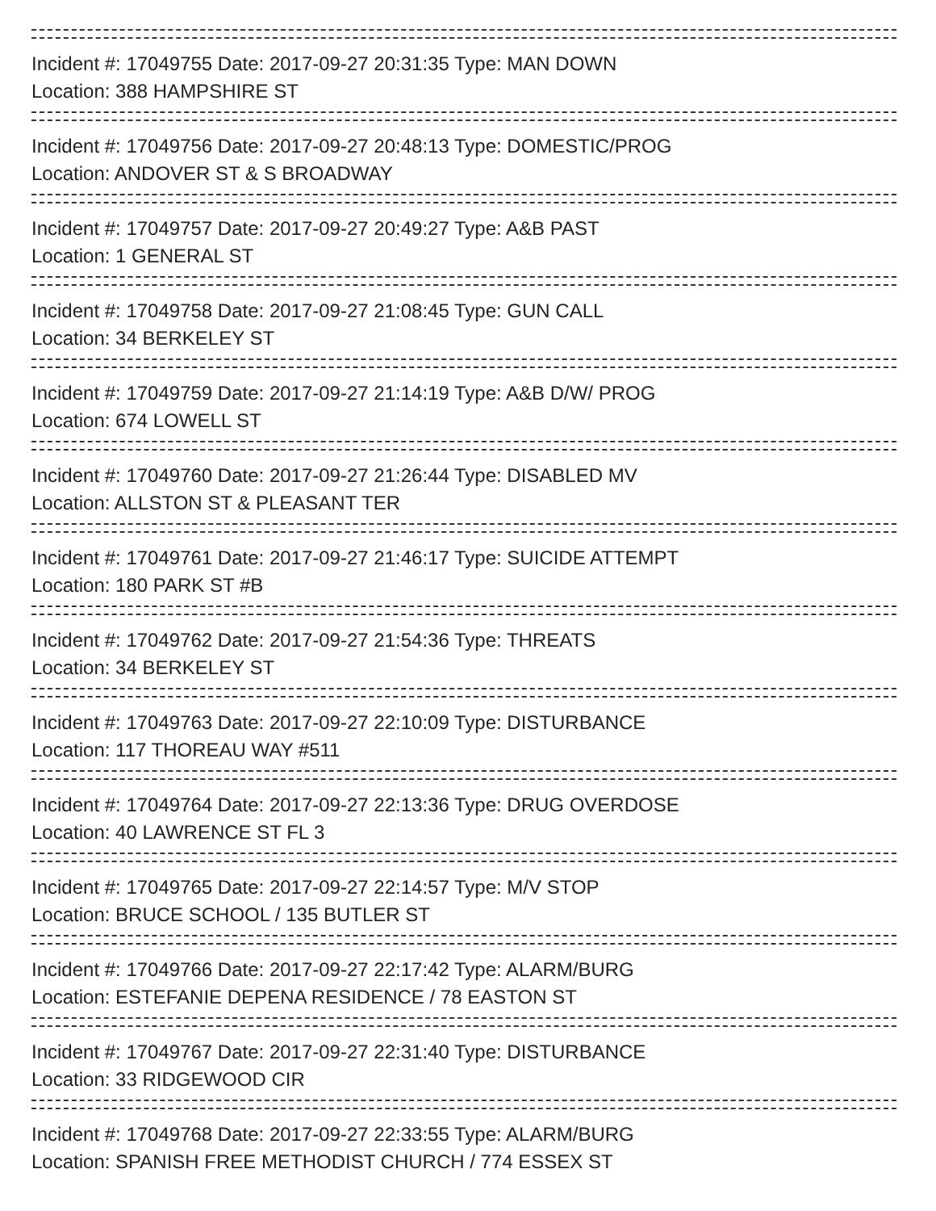Incident #: 17049755 Date: 2017-09-27 20:31:35 Type: MAN DOWN
Location: 388 HAMPSHIRE ST
Incident #: 17049756 Date: 2017-09-27 20:48:13 Type: DOMESTIC/PROG
Location: ANDOVER ST & S BROADWAY
Incident #: 17049757 Date: 2017-09-27 20:49:27 Type: A&B PAST
Location: 1 GENERAL ST
Incident #: 17049758 Date: 2017-09-27 21:08:45 Type: GUN CALL
Location: 34 BERKELEY ST
Incident #: 17049759 Date: 2017-09-27 21:14:19 Type: A&B D/W/ PROG
Location: 674 LOWELL ST
Incident #: 17049760 Date: 2017-09-27 21:26:44 Type: DISABLED MV
Location: ALLSTON ST & PLEASANT TER
Incident #: 17049761 Date: 2017-09-27 21:46:17 Type: SUICIDE ATTEMPT
Location: 180 PARK ST #B
Incident #: 17049762 Date: 2017-09-27 21:54:36 Type: THREATS
Location: 34 BERKELEY ST
Incident #: 17049763 Date: 2017-09-27 22:10:09 Type: DISTURBANCE
Location: 117 THOREAU WAY #511
Incident #: 17049764 Date: 2017-09-27 22:13:36 Type: DRUG OVERDOSE
Location: 40 LAWRENCE ST FL 3
Incident #: 17049765 Date: 2017-09-27 22:14:57 Type: M/V STOP
Location: BRUCE SCHOOL / 135 BUTLER ST
Incident #: 17049766 Date: 2017-09-27 22:17:42 Type: ALARM/BURG
Location: ESTEFANIE DEPENA RESIDENCE / 78 EASTON ST
Incident #: 17049767 Date: 2017-09-27 22:31:40 Type: DISTURBANCE
Location: 33 RIDGEWOOD CIR
Incident #: 17049768 Date: 2017-09-27 22:33:55 Type: ALARM/BURG
Location: SPANISH FREE METHODIST CHURCH / 774 ESSEX ST